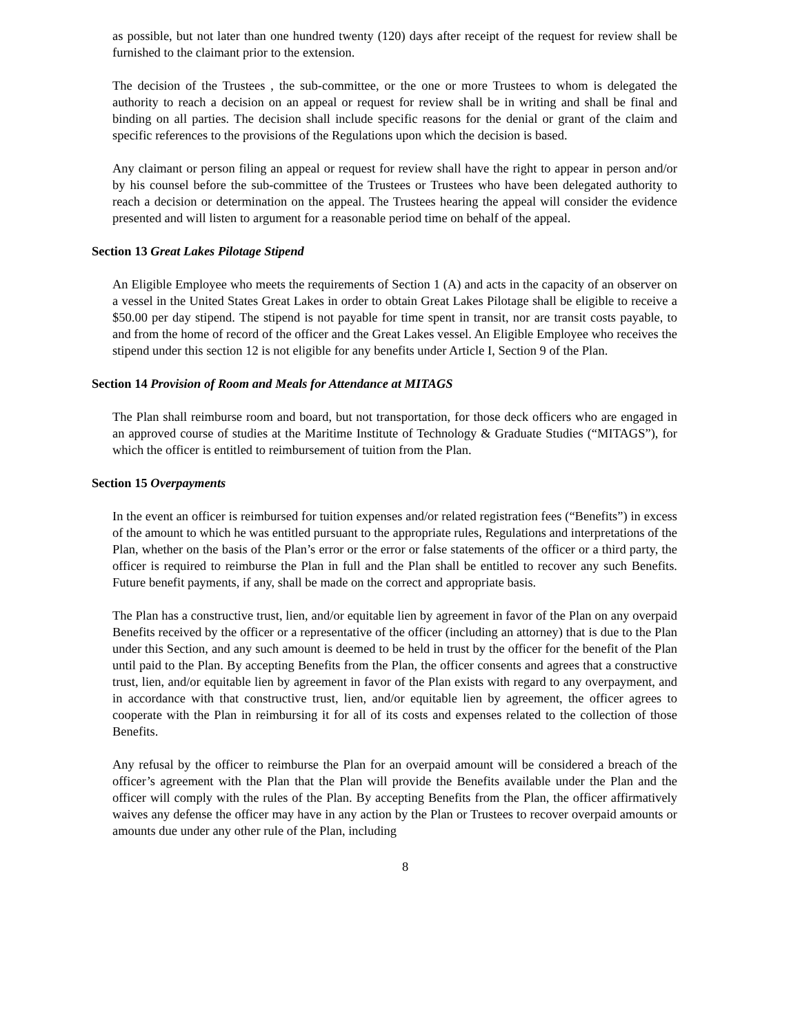as possible, but not later than one hundred twenty (120) days after receipt of the request for review shall be furnished to the claimant prior to the extension.
The decision of the Trustees , the sub-committee, or the one or more Trustees to whom is delegated the authority to reach a decision on an appeal or request for review shall be in writing and shall be final and binding on all parties. The decision shall include specific reasons for the denial or grant of the claim and specific references to the provisions of the Regulations upon which the decision is based.
Any claimant or person filing an appeal or request for review shall have the right to appear in person and/or by his counsel before the sub-committee of the Trustees or Trustees who have been delegated authority to reach a decision or determination on the appeal. The Trustees hearing the appeal will consider the evidence presented and will listen to argument for a reasonable period time on behalf of the appeal.
Section 13 Great Lakes Pilotage Stipend
An Eligible Employee who meets the requirements of Section 1 (A) and acts in the capacity of an observer on a vessel in the United States Great Lakes in order to obtain Great Lakes Pilotage shall be eligible to receive a $50.00 per day stipend. The stipend is not payable for time spent in transit, nor are transit costs payable, to and from the home of record of the officer and the Great Lakes vessel. An Eligible Employee who receives the stipend under this section 12 is not eligible for any benefits under Article I, Section 9 of the Plan.
Section 14 Provision of Room and Meals for Attendance at MITAGS
The Plan shall reimburse room and board, but not transportation, for those deck officers who are engaged in an approved course of studies at the Maritime Institute of Technology & Graduate Studies (“MITAGS”), for which the officer is entitled to reimbursement of tuition from the Plan.
Section 15 Overpayments
In the event an officer is reimbursed for tuition expenses and/or related registration fees (“Benefits”) in excess of the amount to which he was entitled pursuant to the appropriate rules, Regulations and interpretations of the Plan, whether on the basis of the Plan’s error or the error or false statements of the officer or a third party, the officer is required to reimburse the Plan in full and the Plan shall be entitled to recover any such Benefits. Future benefit payments, if any, shall be made on the correct and appropriate basis.
The Plan has a constructive trust, lien, and/or equitable lien by agreement in favor of the Plan on any overpaid Benefits received by the officer or a representative of the officer (including an attorney) that is due to the Plan under this Section, and any such amount is deemed to be held in trust by the officer for the benefit of the Plan until paid to the Plan. By accepting Benefits from the Plan, the officer consents and agrees that a constructive trust, lien, and/or equitable lien by agreement in favor of the Plan exists with regard to any overpayment, and in accordance with that constructive trust, lien, and/or equitable lien by agreement, the officer agrees to cooperate with the Plan in reimbursing it for all of its costs and expenses related to the collection of those Benefits.
Any refusal by the officer to reimburse the Plan for an overpaid amount will be considered a breach of the officer’s agreement with the Plan that the Plan will provide the Benefits available under the Plan and the officer will comply with the rules of the Plan. By accepting Benefits from the Plan, the officer affirmatively waives any defense the officer may have in any action by the Plan or Trustees to recover overpaid amounts or amounts due under any other rule of the Plan, including
8